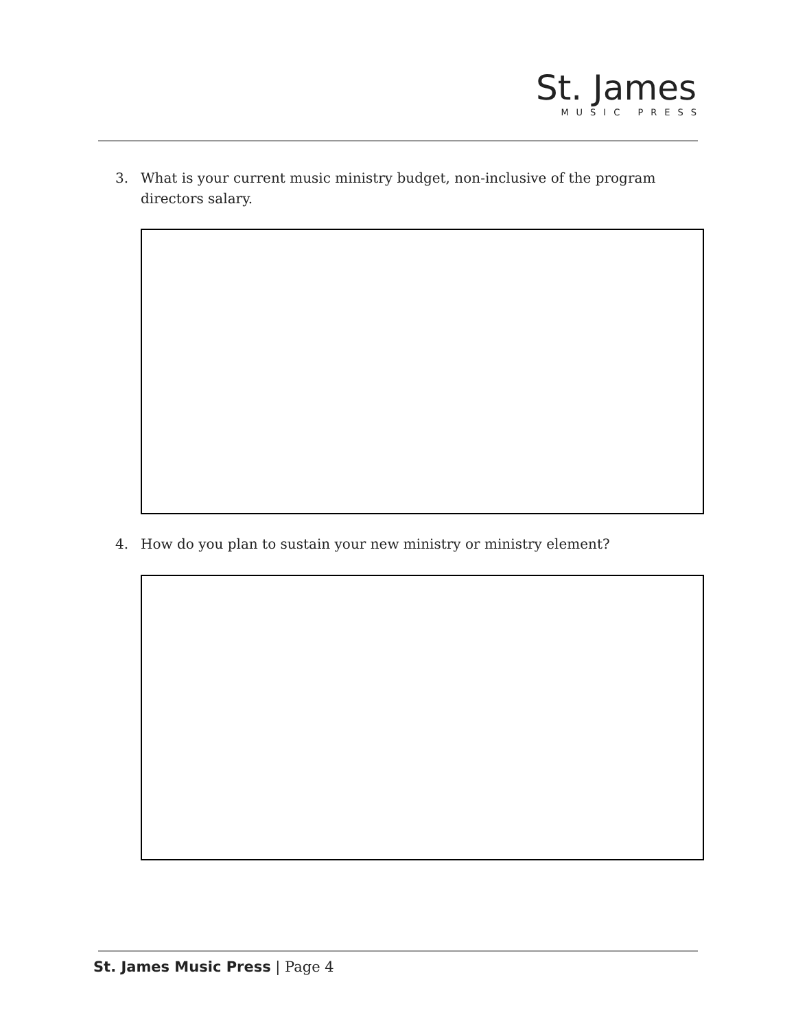St. James
MUSIC PRESS
3. What is your current music ministry budget, non-inclusive of the program directors salary.
4. How do you plan to sustain your new ministry or ministry element?
St. James Music Press | Page 4